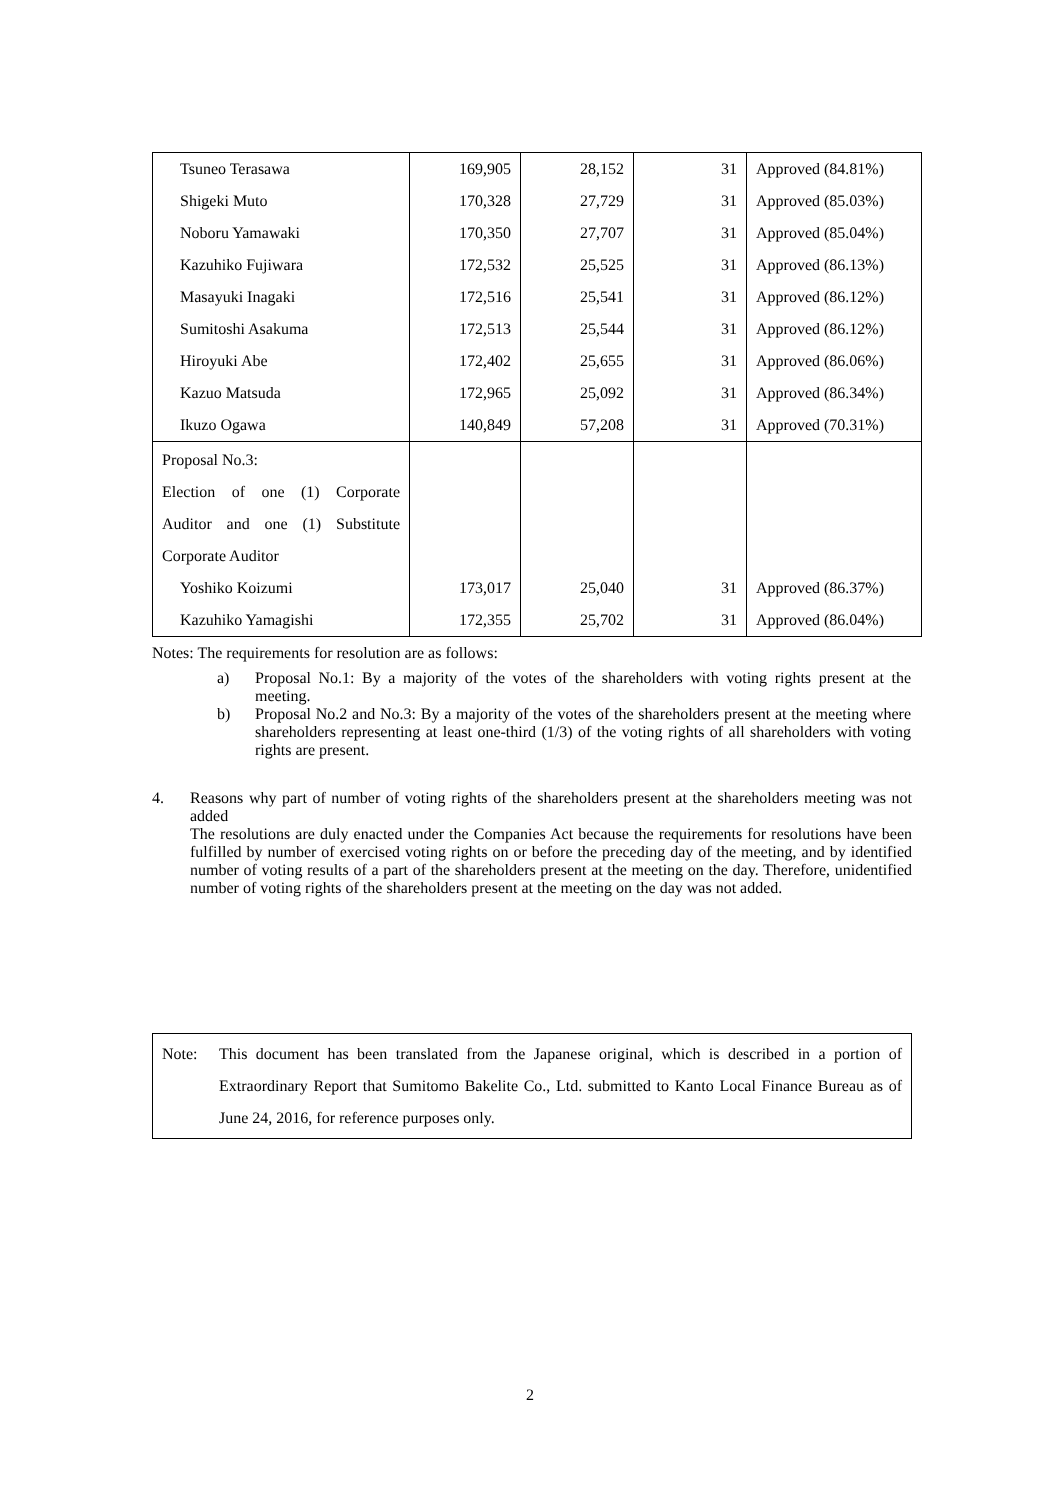| Tsuneo Terasawa | 169,905 | 28,152 | 31 | Approved (84.81%) |
| Shigeki Muto | 170,328 | 27,729 | 31 | Approved (85.03%) |
| Noboru Yamawaki | 170,350 | 27,707 | 31 | Approved (85.04%) |
| Kazuhiko Fujiwara | 172,532 | 25,525 | 31 | Approved (86.13%) |
| Masayuki Inagaki | 172,516 | 25,541 | 31 | Approved (86.12%) |
| Sumitoshi Asakuma | 172,513 | 25,544 | 31 | Approved (86.12%) |
| Hiroyuki Abe | 172,402 | 25,655 | 31 | Approved (86.06%) |
| Kazuo Matsuda | 172,965 | 25,092 | 31 | Approved (86.34%) |
| Ikuzo Ogawa | 140,849 | 57,208 | 31 | Approved (70.31%) |
| Proposal No.3: Election of one (1) Corporate Auditor and one (1) Substitute Corporate Auditor | | | | |
| Yoshiko Koizumi | 173,017 | 25,040 | 31 | Approved (86.37%) |
| Kazuhiko Yamagishi | 172,355 | 25,702 | 31 | Approved (86.04%) |
Notes: The requirements for resolution are as follows:
a) Proposal No.1: By a majority of the votes of the shareholders with voting rights present at the meeting.
b) Proposal No.2 and No.3: By a majority of the votes of the shareholders present at the meeting where shareholders representing at least one-third (1/3) of the voting rights of all shareholders with voting rights are present.
4. Reasons why part of number of voting rights of the shareholders present at the shareholders meeting was not added
The resolutions are duly enacted under the Companies Act because the requirements for resolutions have been fulfilled by number of exercised voting rights on or before the preceding day of the meeting, and by identified number of voting results of a part of the shareholders present at the meeting on the day. Therefore, unidentified number of voting rights of the shareholders present at the meeting on the day was not added.
Note: This document has been translated from the Japanese original, which is described in a portion of Extraordinary Report that Sumitomo Bakelite Co., Ltd. submitted to Kanto Local Finance Bureau as of June 24, 2016, for reference purposes only.
2